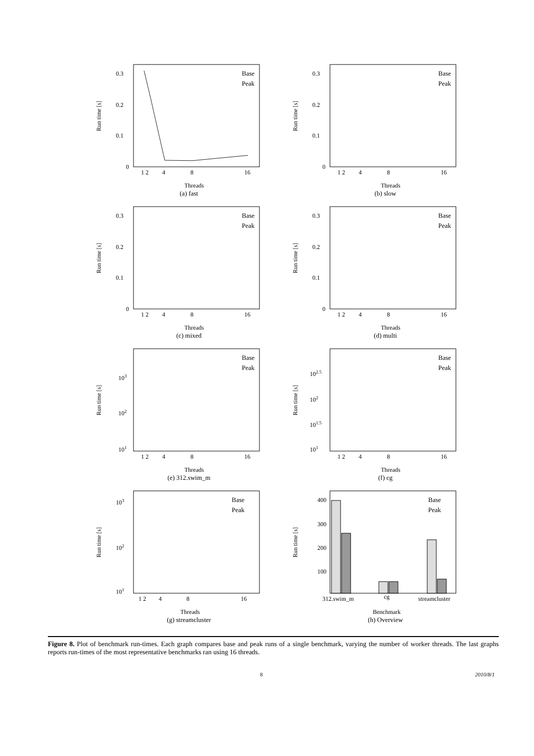Run time [s]
0.3
0.2
0.1
0
1 2
4
8
16
Threads
Base
Peak
(a) fast
Run time [s]
0.3
0.2
0.1
0
1 2
4
8
16
Threads
Base
Peak
(b) slow
Run time [s]
0.3
0.2
0.1
0
1 2
4
8
16
Threads
Base
Peak
(c) mixed
Run time [s]
0.3
0.2
0.1
0
1 2
4
8
16
Threads
Base
Peak
(d) multi
Run time [s]
103
102
101
1 2
4
8
16
Threads
Base
Peak
(e) 312.swim_m
Run time [s]
102.5
102
101.5
101
1 2
4
8
16
Threads
Base
Peak
(f) cg
Run time [s]
103
102
101
1 2
4
8
16
Threads
Base
Peak
(g) streamcluster
Run time [s]
400
300
200
100
312.swim_m
cg
streamcluster
Benchmark
Base
Peak
(h) Overview
Figure 8. Plot of benchmark run-times. Each graph compares base and peak runs of a single benchmark, varying the number of worker threads. The last graphs reports run-times of the most representative benchmarks ran using 16 threads.
8 2010/8/1